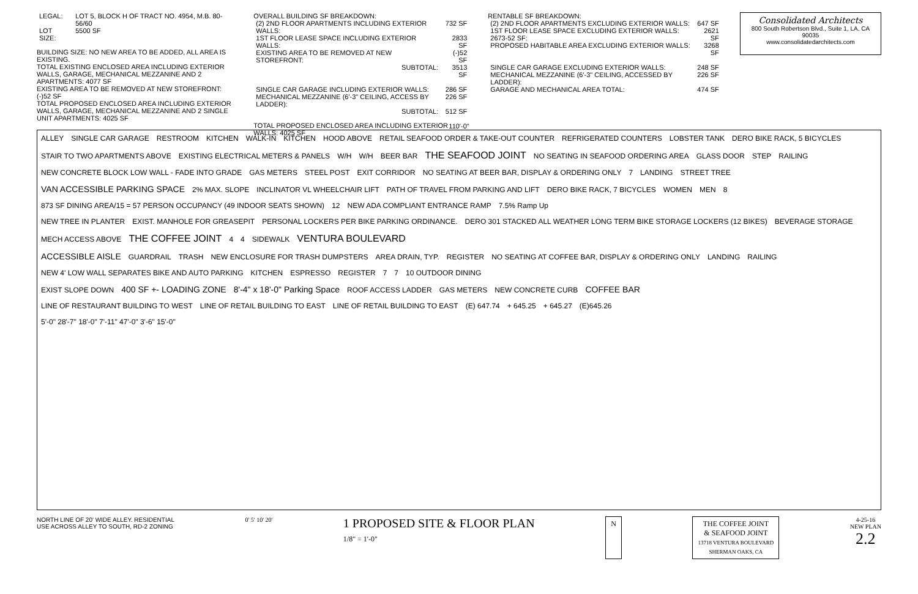| LEGAL: | LOT 5, BLOCK H OF TRACT NO. 4954, M.B. 80-56/60 |
| LOT SIZE: | 5500 SF |
BUILDING SIZE: NO NEW AREA TO BE ADDED, ALL AREA IS EXISTING.
TOTAL EXISTING ENCLOSED AREA INCLUDING EXTERIOR WALLS, GARAGE, MECHANICAL MEZZANINE AND 2 APARTMENTS: 4077 SF
EXISTING AREA TO BE REMOVED AT NEW STOREFRONT: (-)52 SF
TOTAL PROPOSED ENCLOSED AREA INCLUDING EXTERIOR WALLS, GARAGE, MECHANICAL MEZZANINE AND 2 SINGLE UNIT APARTMENTS: 4025 SF
OVERALL BUILDING SF BREAKDOWN:
| (2) 2ND FLOOR APARTMENTS INCLUDING EXTERIOR WALLS: | 732 SF |
| 1ST FLOOR LEASE SPACE INCLUDING EXTERIOR WALLS: | 2833 SF |
| EXISTING AREA TO BE REMOVED AT NEW STOREFRONT: | (-)52 SF |
| SUBTOTAL: | 3513 SF |
| SINGLE CAR GARAGE INCLUDING EXTERIOR WALLS: | 286 SF |
| MECHANICAL MEZZANINE (6'-3" CEILING, ACCESS BY LADDER): | 226 SF |
| SUBTOTAL: | 512 SF |
TOTAL PROPOSED ENCLOSED AREA INCLUDING EXTERIOR WALLS: 4025 SF
RENTABLE SF BREAKDOWN:
| (2) 2ND FLOOR APARTMENTS EXCLUDING EXTERIOR WALLS: | 647 SF |
| 1ST FLOOR LEASE SPACE EXCLUDING EXTERIOR WALLS: 2673-52 SF: | 2621 SF |
| PROPOSED HABITABLE AREA EXCLUDING EXTERIOR WALLS: | 3268 SF |
| SINGLE CAR GARAGE EXCLUDING EXTERIOR WALLS: | 248 SF |
| MECHANICAL MEZZANINE (6'-3" CEILING, ACCESSED BY LADDER): | 226 SF |
| GARAGE AND MECHANICAL AREA TOTAL: | 474 SF |
Consolidated Architects
800 South Robertson Blvd., Suite 1, LA, CA 90035
www.consolidatedarchitects.com
110'-0"
ALLEY SINGLE CAR GARAGE RESTROOM KITCHEN WALK-IN KITCHEN HOOD ABOVE RETAIL SEAFOOD ORDER & TAKE-OUT COUNTER REFRIGERATED COUNTERS LOBSTER TANK DERO BIKE RACK, 5 BICYCLES
STAIR TO TWO APARTMENTS ABOVE EXISTING ELECTRICAL METERS & PANELS W/H W/H BEER BAR THE SEAFOOD JOINT NO SEATING IN SEAFOOD ORDERING AREA GLASS DOOR STEP RAILING
NEW CONCRETE BLOCK LOW WALL - FADE INTO GRADE GAS METERS STEEL POST EXIT CORRIDOR NO SEATING AT BEER BAR, DISPLAY & ORDERING ONLY 7 LANDING STREET TREE
VAN ACCESSIBLE PARKING SPACE 2% MAX. SLOPE INCLINATOR VL WHEELCHAIR LIFT PATH OF TRAVEL FROM PARKING AND LIFT DERO BIKE RACK, 7 BICYCLES WOMEN MEN 8 873 SF DINING AREA/15 = 57 PERSON OCCUPANCY (49 INDOOR SEATS SHOWN) 12 NEW ADA COMPLIANT ENTRANCE RAMP 7.5% Ramp Up
NEW TREE IN PLANTER EXIST. MANHOLE FOR GREASEPIT PERSONAL LOCKERS PER BIKE PARKING ORDINANCE. DERO 301 STACKED ALL WEATHER LONG TERM BIKE STORAGE LOCKERS (12 BIKES) BEVERAGE STORAGE MECH ACCESS ABOVE THE COFFEE JOINT 4 4 SIDEWALK VENTURA BOULEVARD
ACCESSIBLE AISLE GUARDRAIL TRASH NEW ENCLOSURE FOR TRASH DUMPSTERS AREA DRAIN, TYP. REGISTER NO SEATING AT COFFEE BAR, DISPLAY & ORDERING ONLY LANDING RAILING
NEW 4' LOW WALL SEPARATES BIKE AND AUTO PARKING KITCHEN ESPRESSO REGISTER 7 7 10 OUTDOOR DINING
EXIST SLOPE DOWN 400 SF +- LOADING ZONE 8'-4" x 18'-0" Parking Space ROOF ACCESS LADDER GAS METERS NEW CONCRETE CURB COFFEE BAR
LINE OF RESTAURANT BUILDING TO WEST LINE OF RETAIL BUILDING TO EAST LINE OF RETAIL BUILDING TO EAST (E) 647.74 + 645.25 + 645.27 (E)645.26
5'-0" 28'-7" 18'-0" 7'-11" 47'-0" 3'-6" 15'-0"
NORTH LINE OF 20' WIDE ALLEY. RESIDENTIAL
USE ACROSS ALLEY TO SOUTH, RD-2 ZONING
0' 5' 10' 20'
1 PROPOSED SITE & FLOOR PLAN
1/8" = 1'-0"
N THE COFFEE JOINT
& SEAFOOD JOINT
13718 VENTURA BOULEVARD
SHERMAN OAKS, CA
4-25-16
NEW PLAN
2.2